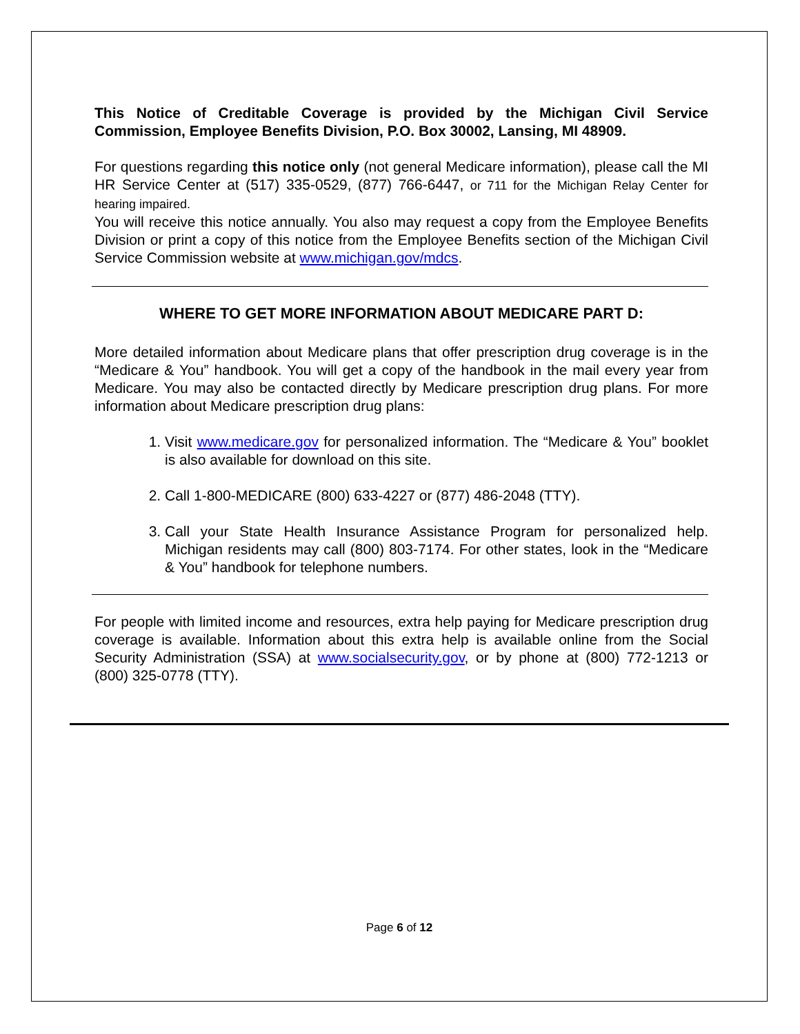This Notice of Creditable Coverage is provided by the Michigan Civil Service Commission, Employee Benefits Division, P.O. Box 30002, Lansing, MI 48909.
For questions regarding this notice only (not general Medicare information), please call the MI HR Service Center at (517) 335-0529, (877) 766-6447, or 711 for the Michigan Relay Center for hearing impaired.
You will receive this notice annually. You also may request a copy from the Employee Benefits Division or print a copy of this notice from the Employee Benefits section of the Michigan Civil Service Commission website at www.michigan.gov/mdcs.
WHERE TO GET MORE INFORMATION ABOUT MEDICARE PART D:
More detailed information about Medicare plans that offer prescription drug coverage is in the “Medicare & You” handbook. You will get a copy of the handbook in the mail every year from Medicare. You may also be contacted directly by Medicare prescription drug plans. For more information about Medicare prescription drug plans:
1. Visit www.medicare.gov for personalized information. The “Medicare & You” booklet is also available for download on this site.
2. Call 1-800-MEDICARE (800) 633-4227 or (877) 486-2048 (TTY).
3. Call your State Health Insurance Assistance Program for personalized help. Michigan residents may call (800) 803-7174. For other states, look in the “Medicare & You” handbook for telephone numbers.
For people with limited income and resources, extra help paying for Medicare prescription drug coverage is available. Information about this extra help is available online from the Social Security Administration (SSA) at www.socialsecurity.gov, or by phone at (800) 772-1213 or (800) 325-0778 (TTY).
Page 6 of 12